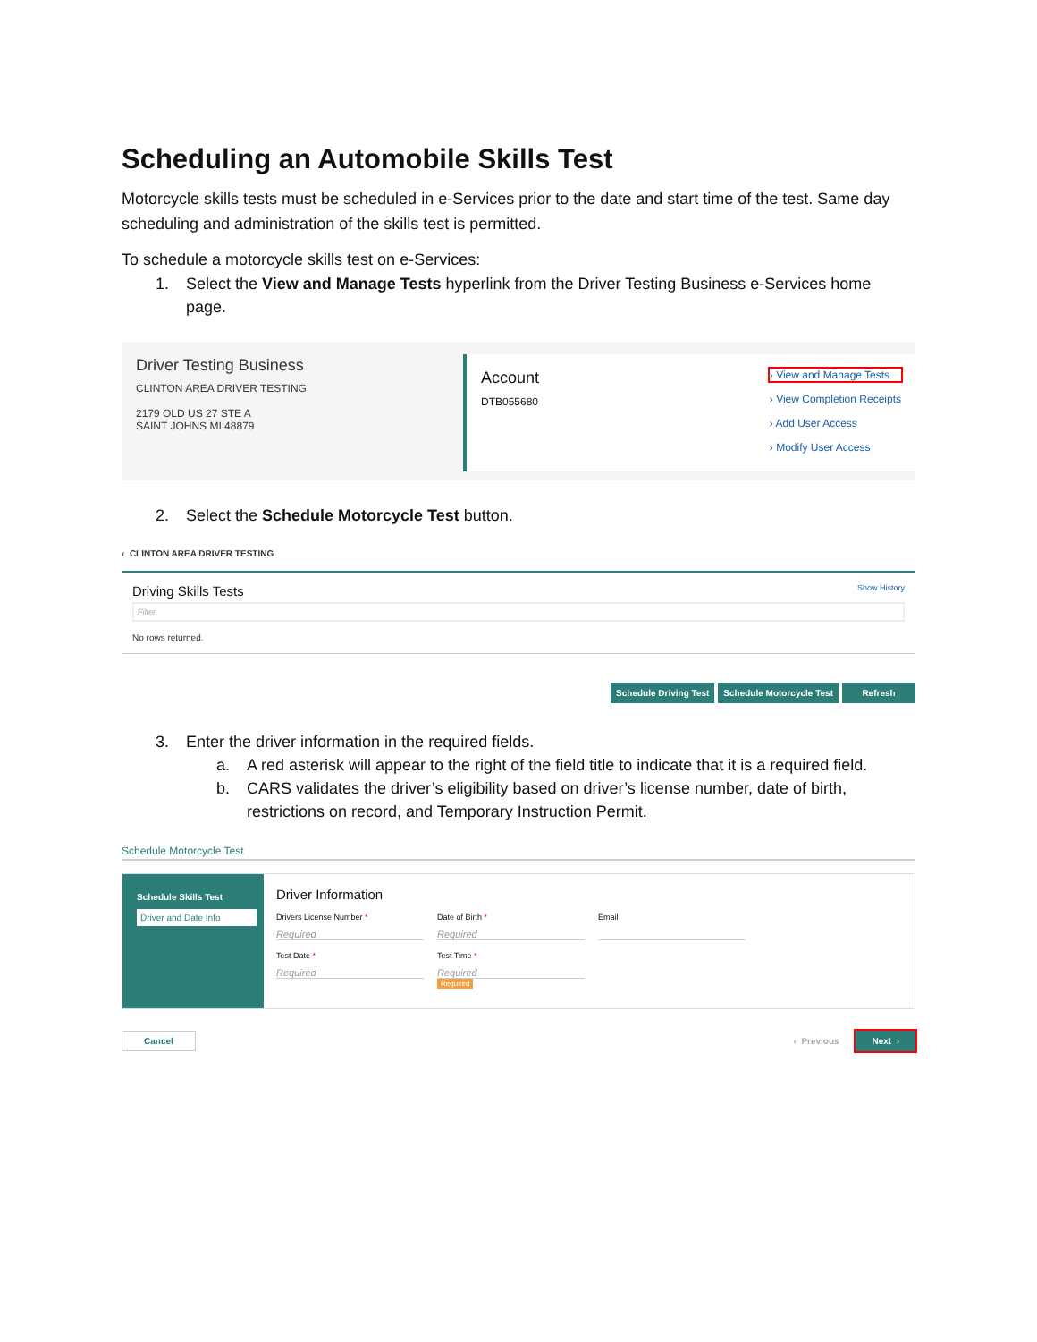Scheduling an Automobile Skills Test
Motorcycle skills tests must be scheduled in e-Services prior to the date and start time of the test. Same day scheduling and administration of the skills test is permitted.
To schedule a motorcycle skills test on e-Services:
1. Select the View and Manage Tests hyperlink from the Driver Testing Business e-Services home page.
Driver Testing Business
CLINTON AREA DRIVER TESTING
2179 OLD US 27 STE A
SAINT JOHNS MI 48879
Account
DTB055680
› View and Manage Tests
› View Completion Receipts
› Add User Access
› Modify User Access
2. Select the Schedule Motorcycle Test button.
‹ CLINTON AREA DRIVER TESTING
Driving Skills Tests Show History
Filter
No rows returned.
Schedule Driving Test Schedule Motorcycle Test Refresh
3. Enter the driver information in the required fields.
a. A red asterisk will appear to the right of the field title to indicate that it is a required field.
b. CARS validates the driver’s eligibility based on driver’s license number, date of birth, restrictions on record, and Temporary Instruction Permit.
Schedule Motorcycle Test
Schedule Skills Test
Driver and Date Info
Driver Information
Drivers License Number *
Required
Date of Birth *
Required
Email
Test Date *
Required
Test Time *
Required
Required
Cancel ‹ Previous Next ›